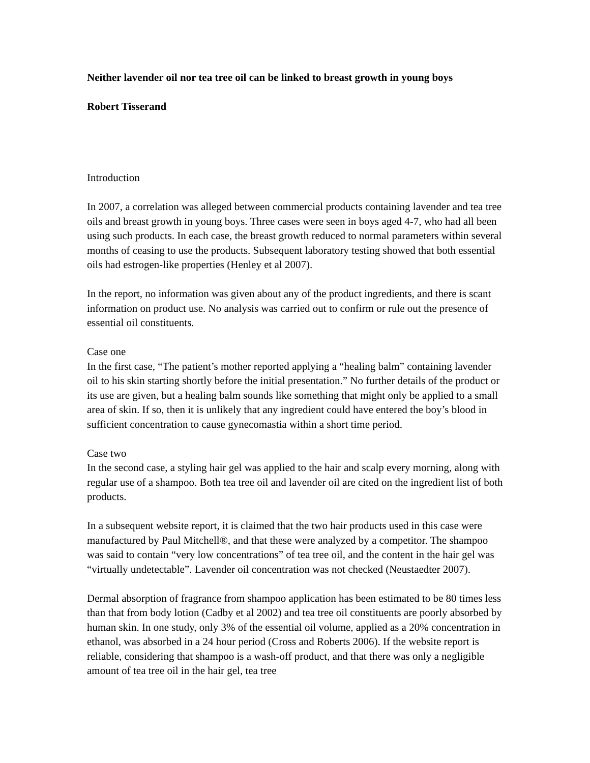Neither lavender oil nor tea tree oil can be linked to breast growth in young boys
Robert Tisserand
Introduction
In 2007, a correlation was alleged between commercial products containing lavender and tea tree oils and breast growth in young boys. Three cases were seen in boys aged 4-7, who had all been using such products. In each case, the breast growth reduced to normal parameters within several months of ceasing to use the products. Subsequent laboratory testing showed that both essential oils had estrogen-like properties (Henley et al 2007).
In the report, no information was given about any of the product ingredients, and there is scant information on product use. No analysis was carried out to confirm or rule out the presence of essential oil constituents.
Case one
In the first case, “The patient’s mother reported applying a “healing balm” containing lavender oil to his skin starting shortly before the initial presentation.” No further details of the product or its use are given, but a healing balm sounds like something that might only be applied to a small area of skin. If so, then it is unlikely that any ingredient could have entered the boy’s blood in sufficient concentration to cause gynecomastia within a short time period.
Case two
In the second case, a styling hair gel was applied to the hair and scalp every morning, along with regular use of a shampoo. Both tea tree oil and lavender oil are cited on the ingredient list of both products.
In a subsequent website report, it is claimed that the two hair products used in this case were manufactured by Paul Mitchell®, and that these were analyzed by a competitor. The shampoo was said to contain “very low concentrations” of tea tree oil, and the content in the hair gel was “virtually undetectable”. Lavender oil concentration was not checked (Neustaedter 2007).
Dermal absorption of fragrance from shampoo application has been estimated to be 80 times less than that from body lotion (Cadby et al 2002) and tea tree oil constituents are poorly absorbed by human skin. In one study, only 3% of the essential oil volume, applied as a 20% concentration in ethanol, was absorbed in a 24 hour period (Cross and Roberts 2006). If the website report is reliable, considering that shampoo is a wash-off product, and that there was only a negligible amount of tea tree oil in the hair gel, tea tree